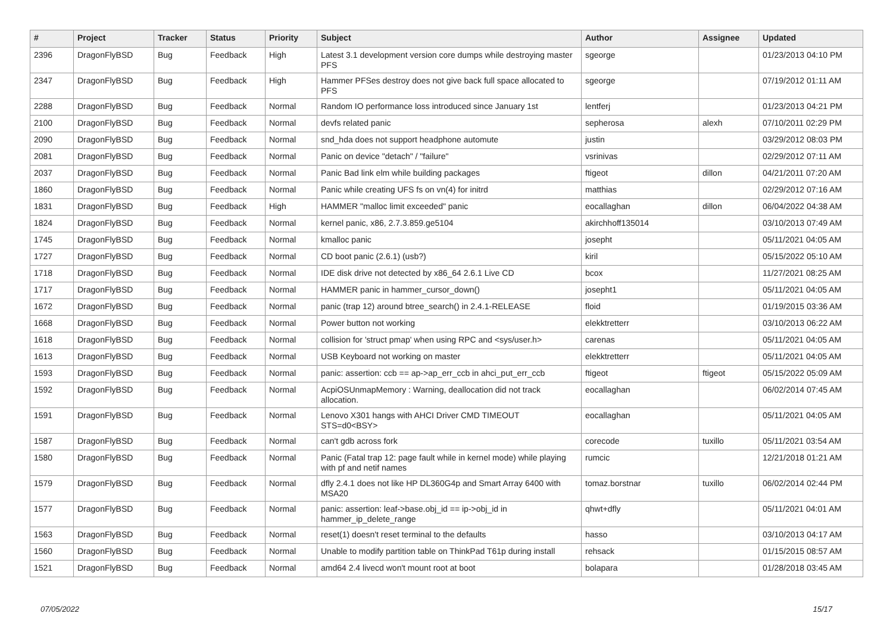| # | Project | Tracker | Status | Priority | Subject | Author | Assignee | Updated |
| --- | --- | --- | --- | --- | --- | --- | --- | --- |
| 2396 | DragonFlyBSD | Bug | Feedback | High | Latest 3.1 development version core dumps while destroying master PFS | sgeorge | | 01/23/2013 04:10 PM |
| 2347 | DragonFlyBSD | Bug | Feedback | High | Hammer PFSes destroy does not give back full space allocated to PFS | sgeorge | | 07/19/2012 01:11 AM |
| 2288 | DragonFlyBSD | Bug | Feedback | Normal | Random IO performance loss introduced since January 1st | lentferj | | 01/23/2013 04:21 PM |
| 2100 | DragonFlyBSD | Bug | Feedback | Normal | devfs related panic | sepherosa | alexh | 07/10/2011 02:29 PM |
| 2090 | DragonFlyBSD | Bug | Feedback | Normal | snd_hda does not support headphone automute | justin | | 03/29/2012 08:03 PM |
| 2081 | DragonFlyBSD | Bug | Feedback | Normal | Panic on device "detach" / "failure" | vsrinivas | | 02/29/2012 07:11 AM |
| 2037 | DragonFlyBSD | Bug | Feedback | Normal | Panic Bad link elm while building packages | ftigeot | dillon | 04/21/2011 07:20 AM |
| 1860 | DragonFlyBSD | Bug | Feedback | Normal | Panic while creating UFS fs on vn(4) for initrd | matthias | | 02/29/2012 07:16 AM |
| 1831 | DragonFlyBSD | Bug | Feedback | High | HAMMER "malloc limit exceeded" panic | eocallaghan | dillon | 06/04/2022 04:38 AM |
| 1824 | DragonFlyBSD | Bug | Feedback | Normal | kernel panic, x86, 2.7.3.859.ge5104 | akirchhoff135014 | | 03/10/2013 07:49 AM |
| 1745 | DragonFlyBSD | Bug | Feedback | Normal | kmalloc panic | josepht | | 05/11/2021 04:05 AM |
| 1727 | DragonFlyBSD | Bug | Feedback | Normal | CD boot panic (2.6.1) (usb?) | kiril | | 05/15/2022 05:10 AM |
| 1718 | DragonFlyBSD | Bug | Feedback | Normal | IDE disk drive not detected by x86_64 2.6.1 Live CD | bcox | | 11/27/2021 08:25 AM |
| 1717 | DragonFlyBSD | Bug | Feedback | Normal | HAMMER panic in hammer_cursor_down() | josepht1 | | 05/11/2021 04:05 AM |
| 1672 | DragonFlyBSD | Bug | Feedback | Normal | panic (trap 12) around btree_search() in 2.4.1-RELEASE | floid | | 01/19/2015 03:36 AM |
| 1668 | DragonFlyBSD | Bug | Feedback | Normal | Power button not working | elekktretterr | | 03/10/2013 06:22 AM |
| 1618 | DragonFlyBSD | Bug | Feedback | Normal | collision for 'struct pmap' when using RPC and <sys/user.h> | carenas | | 05/11/2021 04:05 AM |
| 1613 | DragonFlyBSD | Bug | Feedback | Normal | USB Keyboard not working on master | elekktretterr | | 05/11/2021 04:05 AM |
| 1593 | DragonFlyBSD | Bug | Feedback | Normal | panic: assertion: ccb == ap->ap_err_ccb in ahci_put_err_ccb | ftigeot | ftigeot | 05/15/2022 05:09 AM |
| 1592 | DragonFlyBSD | Bug | Feedback | Normal | AcpiOSUnmapMemory : Warning, deallocation did not track allocation. | eocallaghan | | 06/02/2014 07:45 AM |
| 1591 | DragonFlyBSD | Bug | Feedback | Normal | Lenovo X301 hangs with AHCI Driver CMD TIMEOUT STS=d0<BSY> | eocallaghan | | 05/11/2021 04:05 AM |
| 1587 | DragonFlyBSD | Bug | Feedback | Normal | can't gdb across fork | corecode | tuxillo | 05/11/2021 03:54 AM |
| 1580 | DragonFlyBSD | Bug | Feedback | Normal | Panic (Fatal trap 12: page fault while in kernel mode) while playing with pf and netif names | rumcic | | 12/21/2018 01:21 AM |
| 1579 | DragonFlyBSD | Bug | Feedback | Normal | dfly 2.4.1 does not like HP DL360G4p and Smart Array 6400 with MSA20 | tomaz.borstnar | tuxillo | 06/02/2014 02:44 PM |
| 1577 | DragonFlyBSD | Bug | Feedback | Normal | panic: assertion: leaf->base.obj_id == ip->obj_id in hammer_ip_delete_range | qhwt+dfly | | 05/11/2021 04:01 AM |
| 1563 | DragonFlyBSD | Bug | Feedback | Normal | reset(1) doesn't reset terminal to the defaults | hasso | | 03/10/2013 04:17 AM |
| 1560 | DragonFlyBSD | Bug | Feedback | Normal | Unable to modify partition table on ThinkPad T61p during install | rehsack | | 01/15/2015 08:57 AM |
| 1521 | DragonFlyBSD | Bug | Feedback | Normal | amd64 2.4 livecd won't mount root at boot | bolapara | | 01/28/2018 03:45 AM |
07/05/2022 15/17